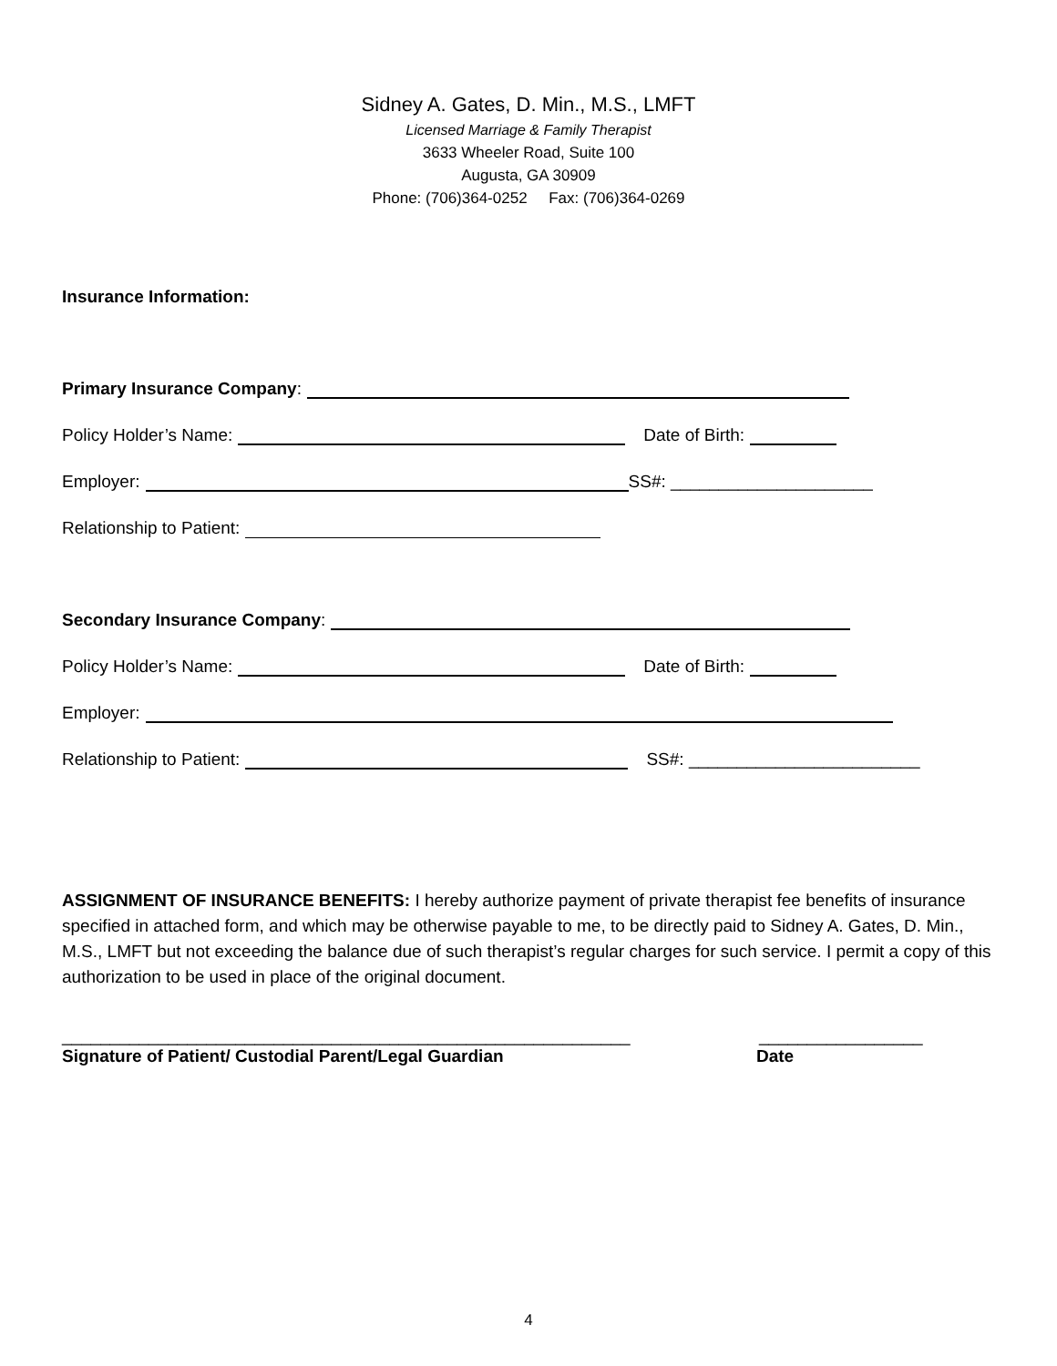Sidney A. Gates, D. Min., M.S., LMFT
Licensed Marriage & Family Therapist
3633 Wheeler Road, Suite 100
Augusta, GA 30909
Phone: (706)364-0252 Fax: (706)364-0269
Insurance Information:
Primary Insurance Company:
Policy Holder’s Name: Date of Birth:
Employer: SS#: _____________________
Relationship to Patient:
Secondary Insurance Company:
Policy Holder’s Name: Date of Birth:
Employer:
Relationship to Patient: SS#: ________________________
ASSIGNMENT OF INSURANCE BENEFITS: I hereby authorize payment of private therapist fee benefits of insurance specified in attached form, and which may be otherwise payable to me, to be directly paid to Sidney A. Gates, D. Min., M.S., LMFT but not exceeding the balance due of such therapist’s regular charges for such service. I permit a copy of this authorization to be used in place of the original document.
___________________________________________________________ _________________
Signature of Patient/ Custodial Parent/Legal Guardian Date
4